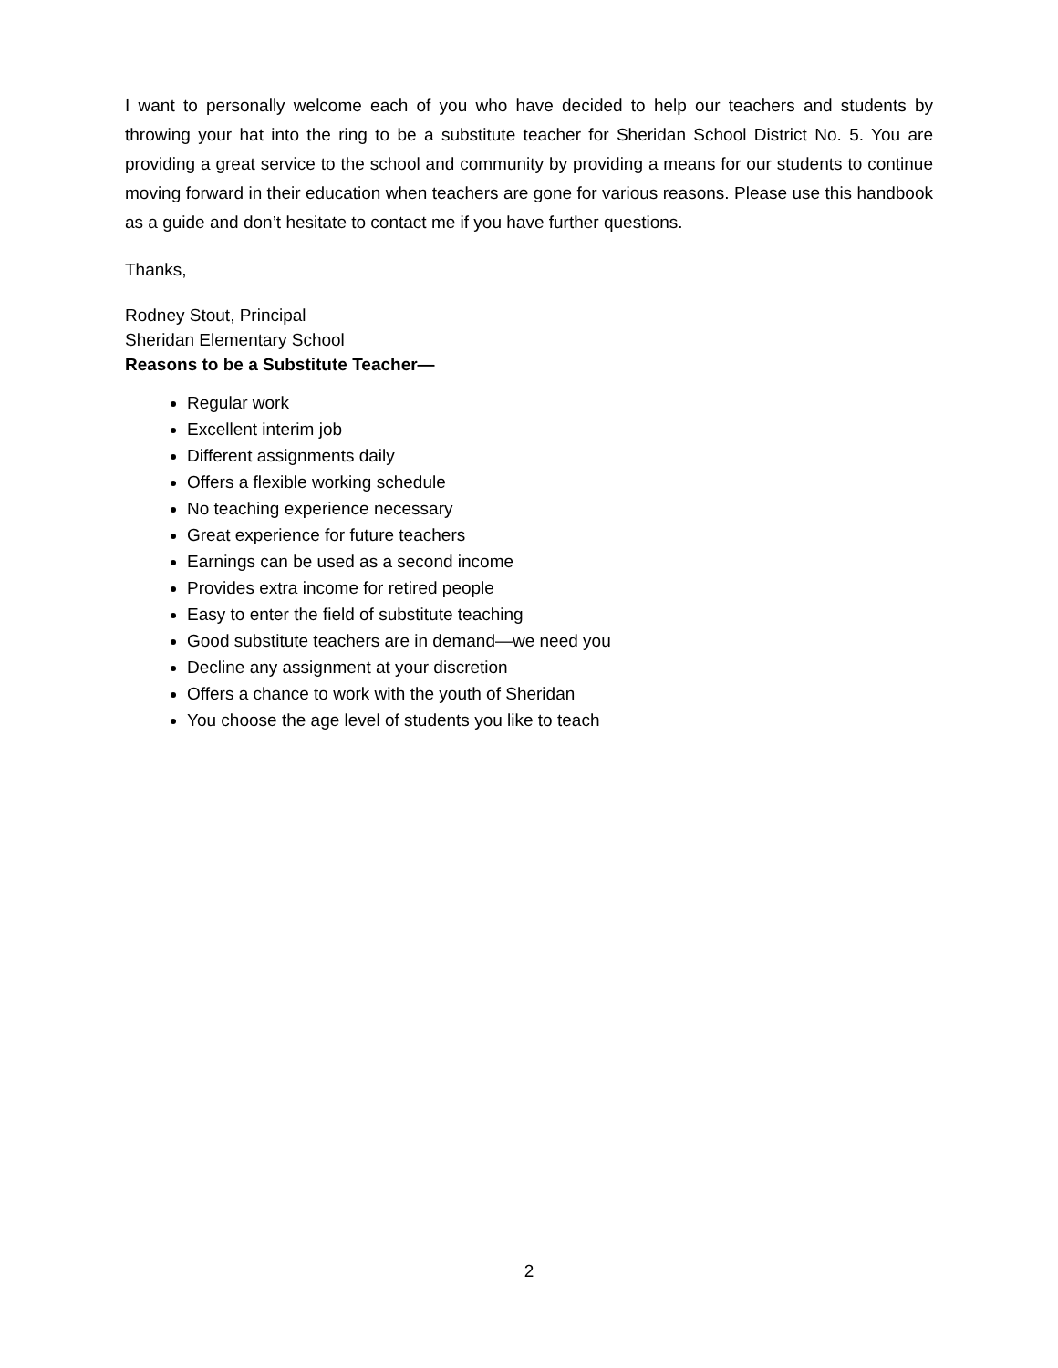I want to personally welcome each of you who have decided to help our teachers and students by throwing your hat into the ring to be a substitute teacher for Sheridan School District No. 5. You are providing a great service to the school and community by providing a means for our students to continue moving forward in their education when teachers are gone for various reasons. Please use this handbook as a guide and don’t hesitate to contact me if you have further questions.
Thanks,
Rodney Stout, Principal
Sheridan Elementary School
Reasons to be a Substitute Teacher—
Regular work
Excellent interim job
Different assignments daily
Offers a flexible working schedule
No teaching experience necessary
Great experience for future teachers
Earnings can be used as a second income
Provides extra income for retired people
Easy to enter the field of substitute teaching
Good substitute teachers are in demand—we need you
Decline any assignment at your discretion
Offers a chance to work with the youth of Sheridan
You choose the age level of students you like to teach
2